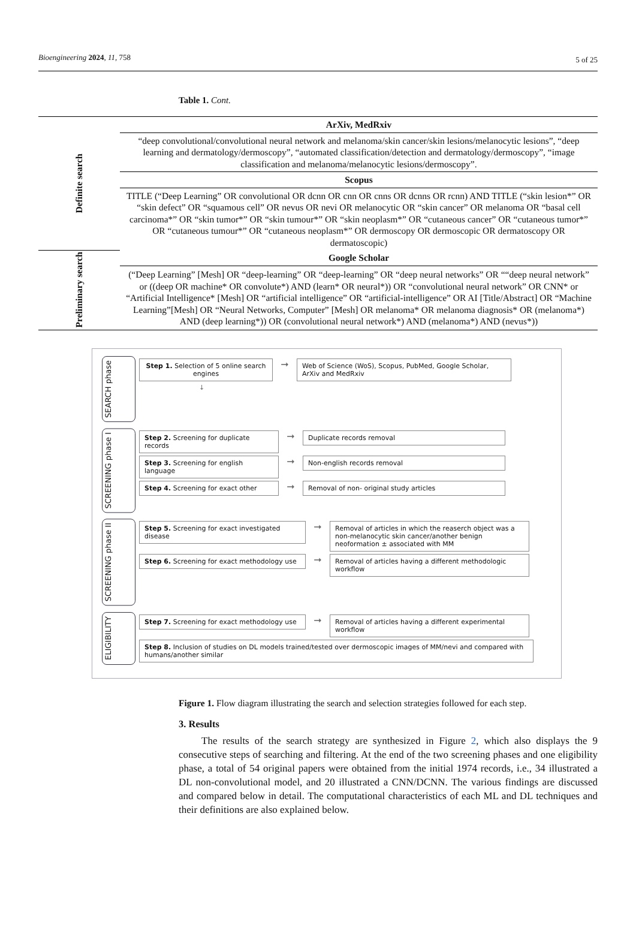Bioengineering 2024, 11, 758 5 of 25
Table 1. Cont.
| Definite search | ArXiv, MedRxiv |
| | “deep convolutional/convolutional neural network and melanoma/skin cancer/skin lesions/melanocytic lesions”, “deep learning and dermatology/dermoscopy”, “automated classification/detection and dermatology/dermoscopy”, “image classification and melanoma/melanocytic lesions/dermoscopy”. |
| | Scopus |
| | TITLE (“Deep Learning” OR convolutional OR dcnn OR cnn OR cnns OR dcnns OR rcnn) AND TITLE (“skin lesion*” OR “skin defect” OR “squamous cell” OR nevus OR nevi OR melanocytic OR “skin cancer” OR melanoma OR “basal cell carcinoma*” OR “skin tumor*” OR “skin tumour*” OR “skin neoplasm*” OR “cutaneous cancer” OR “cutaneous tumor*” OR “cutaneous tumour*” OR “cutaneous neoplasm*” OR dermoscopy OR dermoscopic OR dermatoscopy OR dermatoscopic) |
| Preliminary search | Google Scholar |
| | (“Deep Learning” [Mesh] OR “deep-learning” OR “deep-learning” OR “deep neural networks” OR ““deep neural network” or ((deep OR machine* OR convolute*) AND (learn* OR neural*)) OR “convolutional neural network” OR CNN* or “Artificial Intelligence* [Mesh] OR “artificial intelligence” OR “artificial-intelligence” OR AI [Title/Abstract] OR “Machine Learning”[Mesh] OR “Neural Networks, Computer” [Mesh] OR melanoma* OR melanoma diagnosis* OR (melanoma*) AND (deep learning*)) OR (convolutional neural network*) AND (melanoma*) AND (nevus*)) |
SEARCH phase
Step 1. Selection of 5 online search engines
➞
Web of Science (WoS), Scopus, PubMed, Google Scholar, ArXiv and MedRxiv
↓
SCREENING phase I
Step 2. Screening for duplicate records
➞
Duplicate records removal
Step 3. Screening for english language
➞
Non-english records removal
Step 4. Screening for exact other
➞
Removal of non- original study articles
SCREENING phase II
Step 5. Screening for exact investigated disease
➞
Removal of articles in which the reaserch object was a non-melanocytic skin cancer/another benign neoformation ± associated with MM
Step 6. Screening for exact methodology use
➞
Removal of articles having a different methodologic workflow
ELIGIBILITY
Step 7. Screening for exact methodology use
➞
Removal of articles having a different experimental workflow
Step 8. Inclusion of studies on DL models trained/tested over dermoscopic images of MM/nevi and compared with humans/another similar
Figure 1. Flow diagram illustrating the search and selection strategies followed for each step.
3. Results
The results of the search strategy are synthesized in Figure 2, which also displays the 9 consecutive steps of searching and filtering. At the end of the two screening phases and one eligibility phase, a total of 54 original papers were obtained from the initial 1974 records, i.e., 34 illustrated a DL non-convolutional model, and 20 illustrated a CNN/DCNN. The various findings are discussed and compared below in detail. The computational characteristics of each ML and DL techniques and their definitions are also explained below.